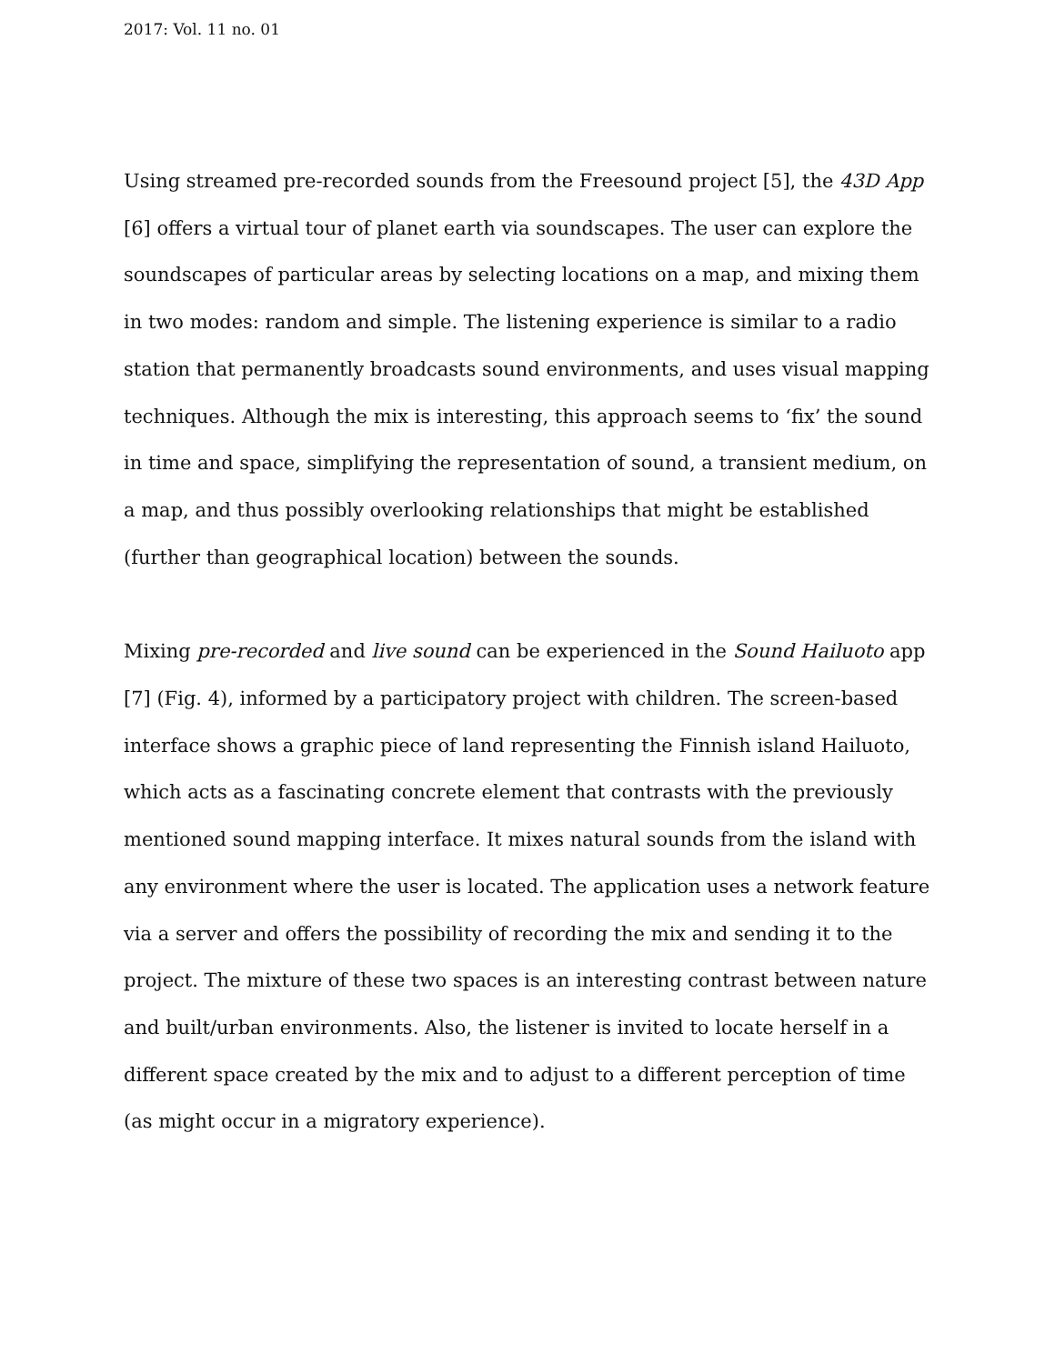2017: Vol. 11 no. 01
Using streamed pre-recorded sounds from the Freesound project [5], the 43D App [6] offers a virtual tour of planet earth via soundscapes. The user can explore the soundscapes of particular areas by selecting locations on a map, and mixing them in two modes: random and simple. The listening experience is similar to a radio station that permanently broadcasts sound environments, and uses visual mapping techniques. Although the mix is interesting, this approach seems to ‘fix’ the sound in time and space, simplifying the representation of sound, a transient medium, on a map, and thus possibly overlooking relationships that might be established (further than geographical location) between the sounds.
Mixing pre-recorded and live sound can be experienced in the Sound Hailuoto app [7] (Fig. 4), informed by a participatory project with children. The screen-based interface shows a graphic piece of land representing the Finnish island Hailuoto, which acts as a fascinating concrete element that contrasts with the previously mentioned sound mapping interface. It mixes natural sounds from the island with any environment where the user is located. The application uses a network feature via a server and offers the possibility of recording the mix and sending it to the project. The mixture of these two spaces is an interesting contrast between nature and built/urban environments. Also, the listener is invited to locate herself in a different space created by the mix and to adjust to a different perception of time (as might occur in a migratory experience).